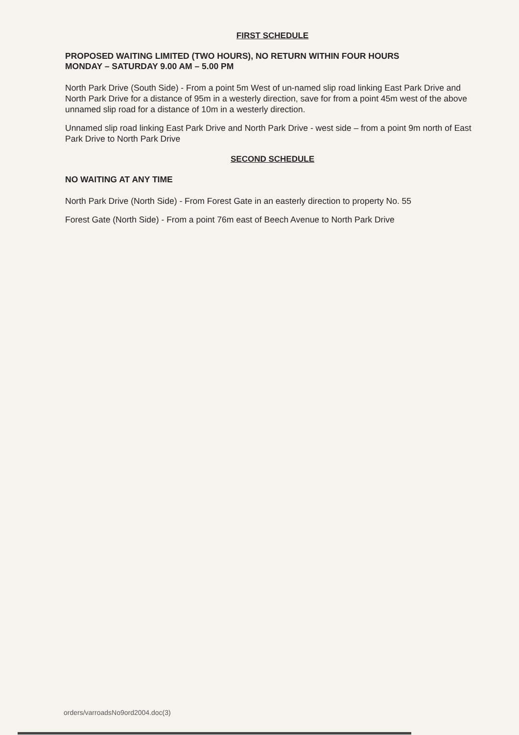FIRST SCHEDULE
PROPOSED WAITING LIMITED (TWO HOURS), NO RETURN WITHIN FOUR HOURS
MONDAY – SATURDAY 9.00 AM – 5.00 PM
North Park Drive (South Side) - From a point 5m West of un-named slip road linking East Park Drive and North Park Drive for a distance of 95m in a westerly direction, save for from a point 45m west of the above unnamed slip road for a distance of 10m in a westerly direction.
Unnamed slip road linking East Park Drive and North Park Drive - west side – from a point 9m north of East Park Drive to North Park Drive
SECOND SCHEDULE
NO WAITING AT ANY TIME
North Park Drive (North Side) - From Forest Gate in an easterly direction to property No. 55
Forest Gate (North Side) - From a point 76m east of Beech Avenue to North Park Drive
orders/varroadsNo9ord2004.doc(3)